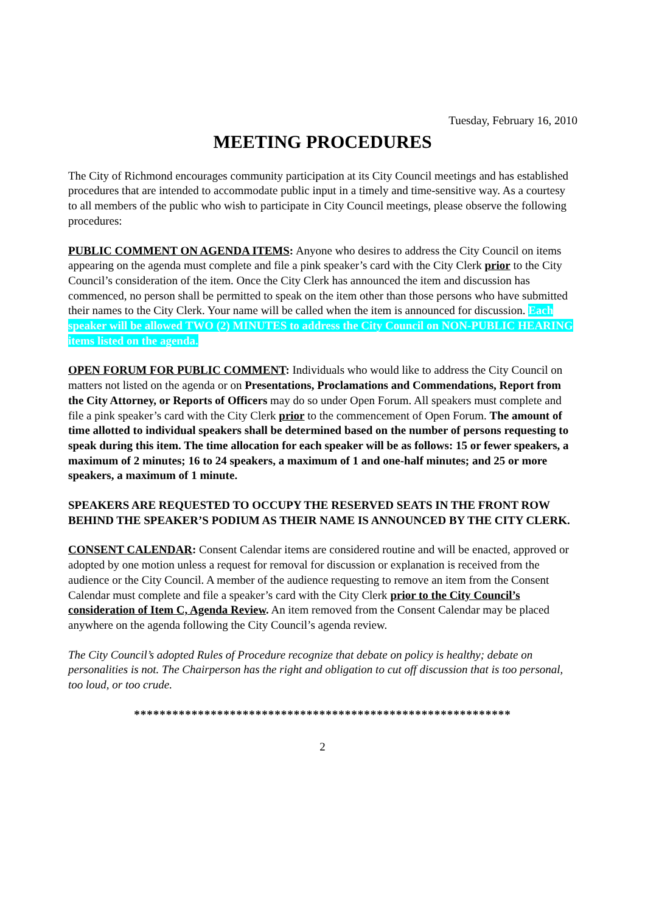Tuesday, February 16, 2010
MEETING PROCEDURES
The City of Richmond encourages community participation at its City Council meetings and has established procedures that are intended to accommodate public input in a timely and time-sensitive way. As a courtesy to all members of the public who wish to participate in City Council meetings, please observe the following procedures:
PUBLIC COMMENT ON AGENDA ITEMS: Anyone who desires to address the City Council on items appearing on the agenda must complete and file a pink speaker’s card with the City Clerk prior to the City Council’s consideration of the item. Once the City Clerk has announced the item and discussion has commenced, no person shall be permitted to speak on the item other than those persons who have submitted their names to the City Clerk. Your name will be called when the item is announced for discussion. Each speaker will be allowed TWO (2) MINUTES to address the City Council on NON-PUBLIC HEARING items listed on the agenda.
OPEN FORUM FOR PUBLIC COMMENT: Individuals who would like to address the City Council on matters not listed on the agenda or on Presentations, Proclamations and Commendations, Report from the City Attorney, or Reports of Officers may do so under Open Forum. All speakers must complete and file a pink speaker’s card with the City Clerk prior to the commencement of Open Forum. The amount of time allotted to individual speakers shall be determined based on the number of persons requesting to speak during this item. The time allocation for each speaker will be as follows: 15 or fewer speakers, a maximum of 2 minutes; 16 to 24 speakers, a maximum of 1 and one-half minutes; and 25 or more speakers, a maximum of 1 minute.
SPEAKERS ARE REQUESTED TO OCCUPY THE RESERVED SEATS IN THE FRONT ROW BEHIND THE SPEAKER’S PODIUM AS THEIR NAME IS ANNOUNCED BY THE CITY CLERK.
CONSENT CALENDAR: Consent Calendar items are considered routine and will be enacted, approved or adopted by one motion unless a request for removal for discussion or explanation is received from the audience or the City Council. A member of the audience requesting to remove an item from the Consent Calendar must complete and file a speaker’s card with the City Clerk prior to the City Council’s consideration of Item C, Agenda Review. An item removed from the Consent Calendar may be placed anywhere on the agenda following the City Council’s agenda review.
The City Council’s adopted Rules of Procedure recognize that debate on policy is healthy; debate on personalities is not. The Chairperson has the right and obligation to cut off discussion that is too personal, too loud, or too crude.
***********************************************************
2